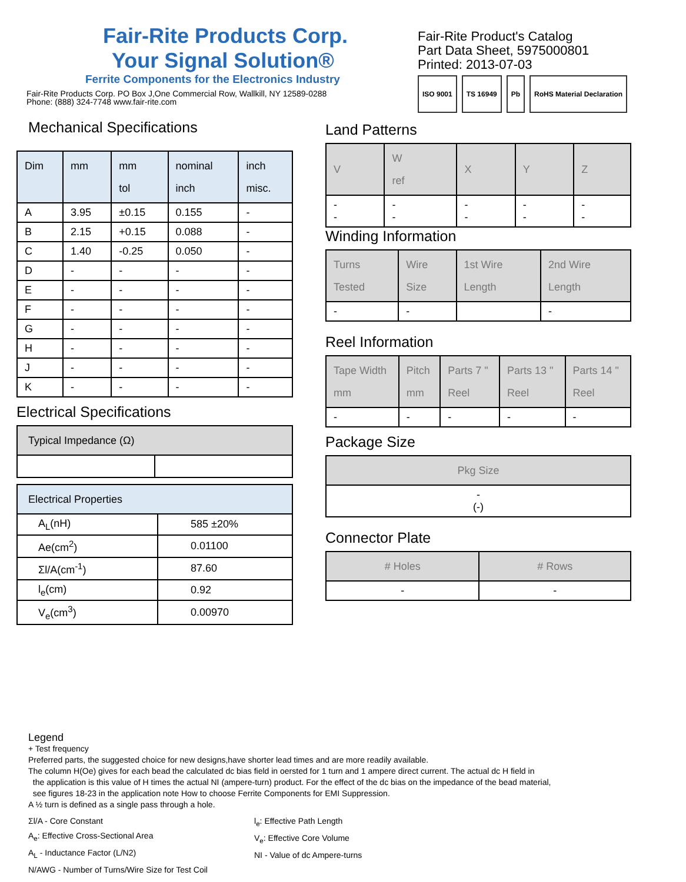Fair-Rite Products Corp.
Your Signal Solution®
Ferrite Components for the Electronics Industry
Fair-Rite Products Corp. PO Box J,One Commercial Row, Wallkill, NY 12589-0288
Phone: (888) 324-7748 www.fair-rite.com
Fair-Rite Product's Catalog
Part Data Sheet, 5975000801
Printed: 2013-07-03
ISO 9001 TS 16949 Pb RoHS Material Declaration
Mechanical Specifications
| Dim | mm | mm tol | nominal inch | inch misc. |
| --- | --- | --- | --- | --- |
| A | 3.95 | ±0.15 | 0.155 | - |
| B | 2.15 | +0.15 | 0.088 | - |
| C | 1.40 | -0.25 | 0.050 | - |
| D | - | - | - | - |
| E | - | - | - | - |
| F | - | - | - | - |
| G | - | - | - | - |
| H | - | - | - | - |
| J | - | - | - | - |
| K | - | - | - | - |
Electrical Specifications
| Typical Impedance (Ω) | |
| --- | --- |
| Electrical Properties | |
| --- | --- |
| A<sub>L</sub>(nH) | 585 ±20% |
| Ae(cm<sup>2</sup>) | 0.01100 |
| Σl/A(cm<sup>-1</sup>) | 87.60 |
| l<sub>e</sub>(cm) | 0.92 |
| V<sub>e</sub>(cm<sup>3</sup>) | 0.00970 |
Land Patterns
| V | W ref | X | Y | Z |
| --- | --- | --- | --- | --- |
| - - | - - | - - | - - | - - |
Winding Information
| Turns Tested | Wire Size | 1st Wire Length | 2nd Wire Length |
| --- | --- | --- | --- |
| - | - | | - |
Reel Information
| Tape Width mm | Pitch mm | Parts 7 " Reel | Parts 13 " Reel | Parts 14 " Reel |
| --- | --- | --- | --- | --- |
| - | - | - | - | - |
Package Size
| Pkg Size |
| --- |
| - (-) |
Connector Plate
| # Holes | # Rows |
| --- | --- |
| - | - |
Legend
+ Test frequency
Preferred parts, the suggested choice for new designs,have shorter lead times and are more readily available.
The column H(Oe) gives for each bead the calculated dc bias field in oersted for 1 turn and 1 ampere direct current. The actual dc H field in
the application is this value of H times the actual NI (ampere-turn) product. For the effect of the dc bias on the impedance of the bead material,
see figures 18-23 in the application note How to choose Ferrite Components for EMI Suppression.
A ½ turn is defined as a single pass through a hole.
Σl/A - Core Constant
A<sub>e</sub>: Effective Cross-Sectional Area
A<sub>L</sub> - Inductance Factor (L/N2)
N/AWG - Number of Turns/Wire Size for Test Coil
l<sub>e</sub>: Effective Path Length
V<sub>e</sub>: Effective Core Volume
NI - Value of dc Ampere-turns